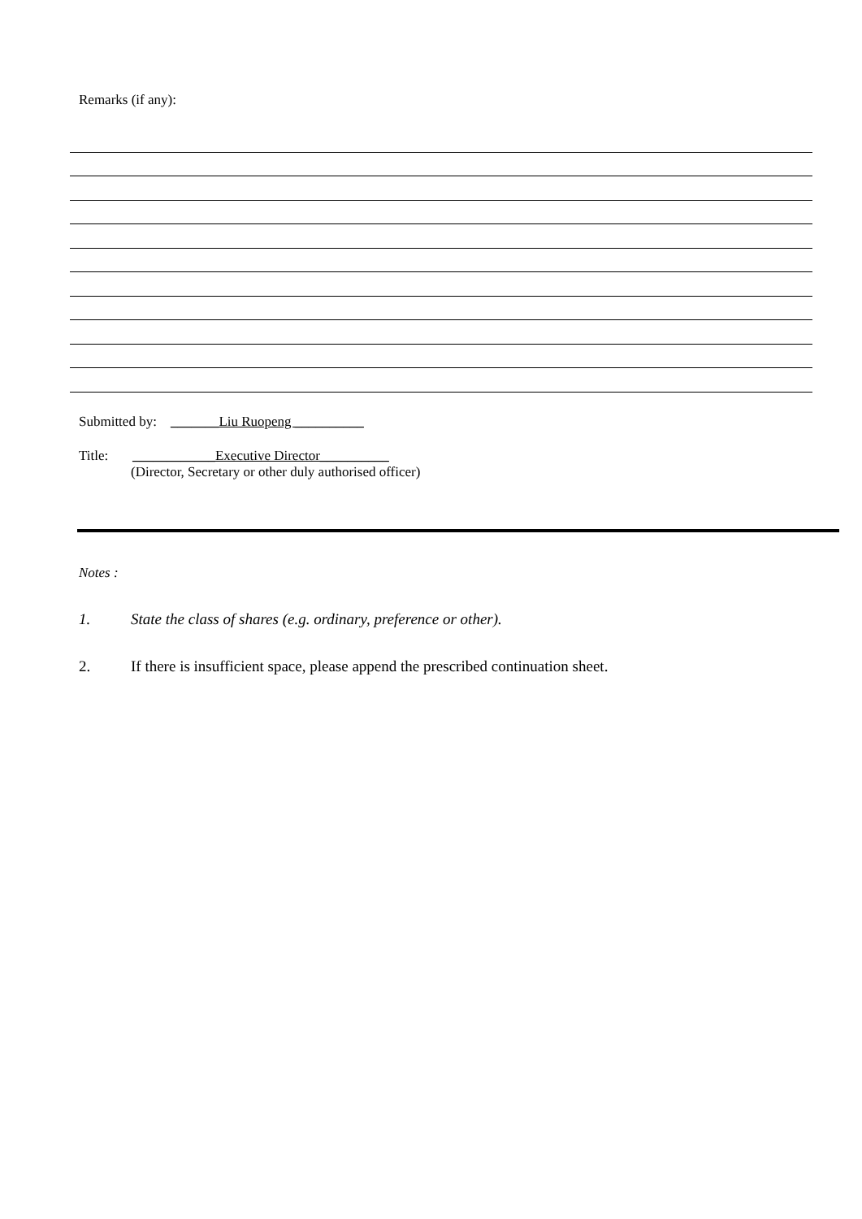Remarks (if any):
Submitted by: _______Liu Ruopeng __________
Title: ____________Executive Director__________
(Director, Secretary or other duly authorised officer)
Notes :
1. State the class of shares (e.g. ordinary, preference or other).
2. If there is insufficient space, please append the prescribed continuation sheet.